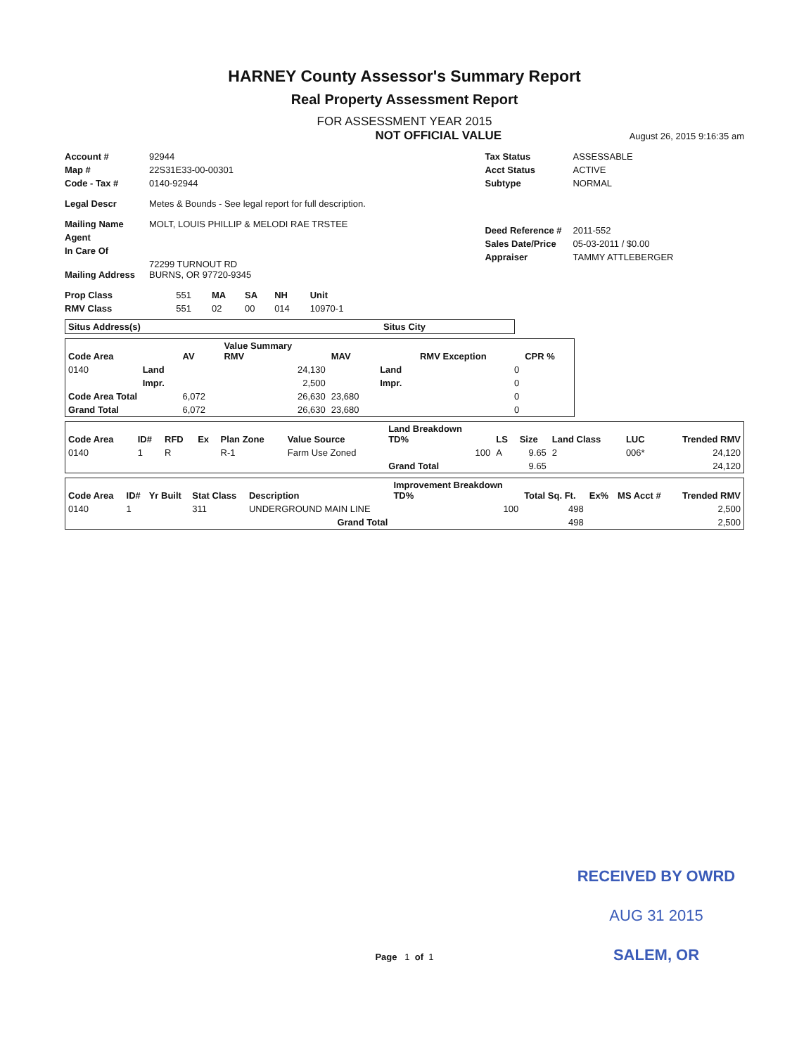HARNEY County Assessor's Summary Report
Real Property Assessment Report
FOR ASSESSMENT YEAR 2015
NOT OFFICIAL VALUE August 26, 2015 9:16:35 am
| Account # | 92944 |
| Map # | 22S31E33-00-00301 |
| Code - Tax # | 0140-92944 |
| Legal Descr | Metes & Bounds - See legal report for full description. |
| Mailing Name | MOLT, LOUIS PHILLIP & MELODI RAE TRSTEE |
| Agent | |
| In Care Of | |
| Mailing Address | 72299 TURNOUT RD BURNS, OR 97720-9345 |
| Tax Status | ASSESSABLE |
| Acct Status | ACTIVE |
| Subtype | NORMAL |
| Deed Reference # | 2011-552 |
| Sales Date/Price | 05-03-2011 / $0.00 |
| Appraiser | TAMMY ATTLEBERGER |
| Prop Class | 551 | MA | SA | NH | Unit |
| RMV Class | 551 | 02 | 00 | 014 | 10970-1 |
| Situs Address(s) | Situs City |
| --- | --- |
| Code Area | | AV | Value Summary RMV | MAV | | RMV Exception | CPR % |
| --- | --- | --- | --- | --- | --- | --- | --- |
| 0140 | Land | | 24,130 | | Land | 0 | |
| | Impr. | | 2,500 | | Impr. | 0 | |
| Code Area Total | | 6,072 | 26,630 | 23,680 | | 0 | |
| Grand Total | | 6,072 | 26,630 | 23,680 | | 0 | |
| Code Area | ID# | RFD | Ex | Plan Zone | Value Source | Land Breakdown TD% | LS | Size | Land Class | LUC | Trended RMV |
| --- | --- | --- | --- | --- | --- | --- | --- | --- | --- | --- | --- |
| 0140 | 1 | R | | R-1 | Farm Use Zoned | 100 | A | 9.65 | 2 | 006* | 24,120 |
| | | | | | | Grand Total | | 9.65 | | | 24,120 |
| Code Area | ID# | Yr Built | Stat Class | Description | Improvement Breakdown TD% | Total Sq. Ft. | Ex% | MS Acct # | Trended RMV |
| --- | --- | --- | --- | --- | --- | --- | --- | --- | --- |
| 0140 | 1 | | 311 | UNDERGROUND MAIN LINE | 100 | 498 | | | 2,500 |
| Grand Total | | | | | | 498 | | | 2,500 |
RECEIVED BY OWRD
AUG 31 2015
Page 1 of 1 SALEM, OR